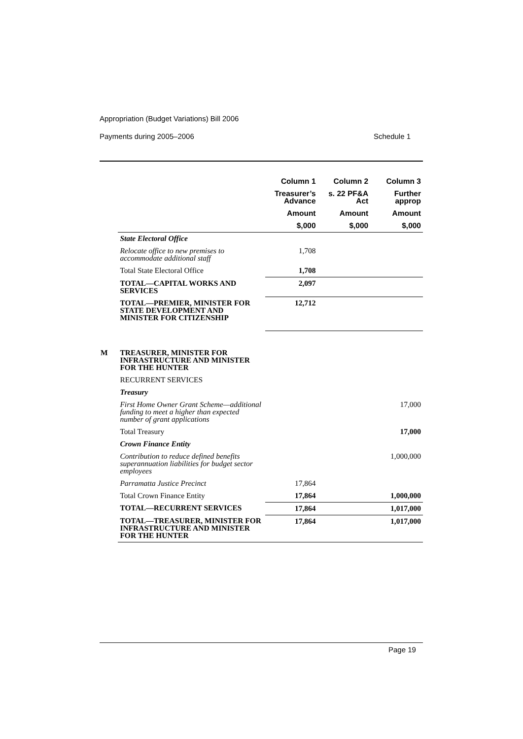Appropriation (Budget Variations) Bill 2006
Payments during 2005–2006 Schedule 1
| | | Column 1 | Column 2 | Column 3 |
| | | Treasurer’s Advance | s. 22 PF&A Act | Further approp |
| | | Amount | Amount | Amount |
| | | $,000 | $,000 | $,000 |
| | State Electoral Office | | | |
| | Relocate office to new premises to accommodate additional staff | 1,708 | | |
| | Total State Electoral Office | 1,708 | | |
| | TOTAL—CAPITAL WORKS AND SERVICES | 2,097 | | |
| | TOTAL—PREMIER, MINISTER FOR STATE DEVELOPMENT AND MINISTER FOR CITIZENSHIP | 12,712 | | |
| M | TREASURER, MINISTER FOR INFRASTRUCTURE AND MINISTER FOR THE HUNTER | | | |
| | RECURRENT SERVICES | | | |
| | Treasury | | | |
| | First Home Owner Grant Scheme—additional funding to meet a higher than expected number of grant applications | | | 17,000 |
| | Total Treasury | | | 17,000 |
| | Crown Finance Entity | | | |
| | Contribution to reduce defined benefits superannuation liabilities for budget sector employees | | | 1,000,000 |
| | Parramatta Justice Precinct | 17,864 | | |
| | Total Crown Finance Entity | 17,864 | | 1,000,000 |
| | TOTAL—RECURRENT SERVICES | 17,864 | | 1,017,000 |
| | TOTAL—TREASURER, MINISTER FOR INFRASTRUCTURE AND MINISTER FOR THE HUNTER | 17,864 | | 1,017,000 |
Page 19